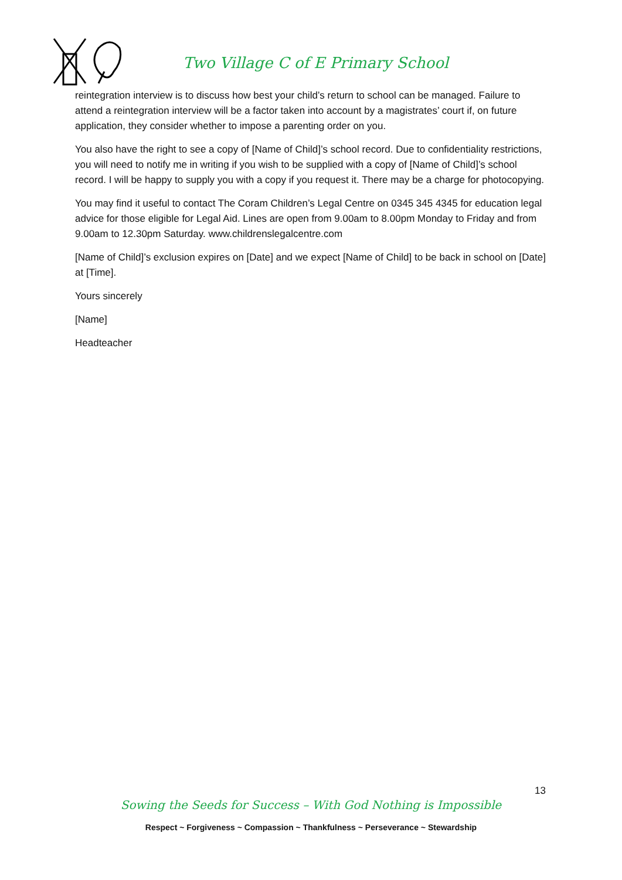Two Village C of E Primary School
reintegration interview is to discuss how best your child’s return to school can be managed. Failure to attend a reintegration interview will be a factor taken into account by a magistrates’ court if, on future application, they consider whether to impose a parenting order on you.
You also have the right to see a copy of [Name of Child]’s school record. Due to confidentiality restrictions, you will need to notify me in writing if you wish to be supplied with a copy of [Name of Child]’s school record. I will be happy to supply you with a copy if you request it. There may be a charge for photocopying.
You may find it useful to contact The Coram Children’s Legal Centre on 0345 345 4345 for education legal advice for those eligible for Legal Aid. Lines are open from 9.00am to 8.00pm Monday to Friday and from 9.00am to 12.30pm Saturday. www.childrenslegalcentre.com
[Name of Child]’s exclusion expires on [Date] and we expect [Name of Child] to be back in school on [Date] at [Time].
Yours sincerely
[Name]
Headteacher
13
Sowing the Seeds for Success – With God Nothing is Impossible
Respect ~ Forgiveness ~ Compassion ~ Thankfulness ~ Perseverance ~ Stewardship